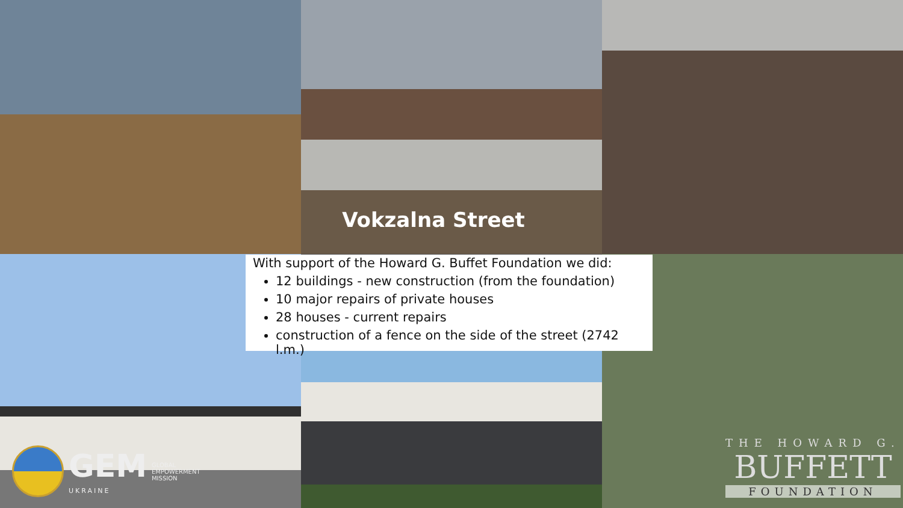Vokzalna Street
With support of the Howard G. Buffet Foundation we did:
12 buildings - new construction (from the foundation)
10 major repairs of private houses
28 houses - current repairs
construction of a fence on the side of the street (2742 l.m.)
GEM
UKRAINE
GLOBAL
EMPOWERMENT
MISSION
THE HOWARD G.
BUFFETT
FOUNDATION